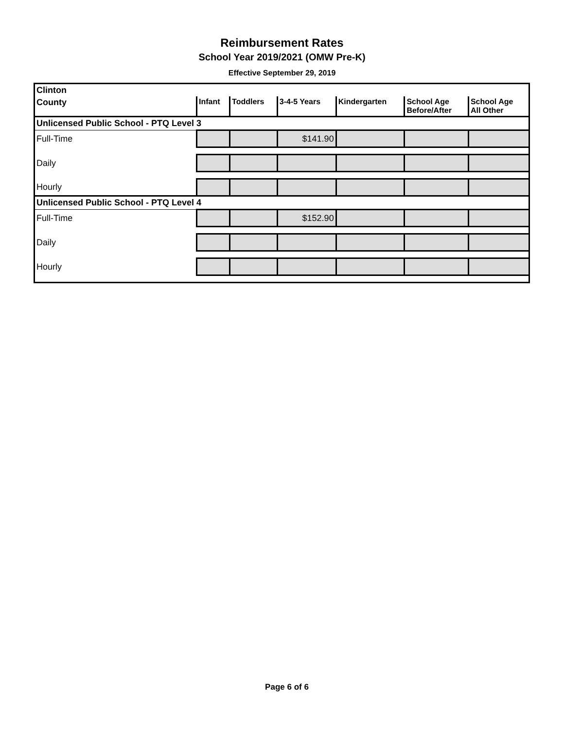Reimbursement Rates
School Year 2019/2021 (OMW Pre-K)
Effective September 29, 2019
| Clinton | | | | | | |
| County | Infant | Toddlers | 3-4-5 Years | Kindergarten | School Age Before/After | School Age All Other |
| Unlicensed Public School - PTQ Level 3 | | | | | | |
| Full-Time | | | $141.90 | | | |
| Daily | | | | | | |
| Hourly | | | | | | |
| Unlicensed Public School - PTQ Level 4 | | | | | | |
| Full-Time | | | $152.90 | | | |
| Daily | | | | | | |
| Hourly | | | | | | |
Page 6 of 6